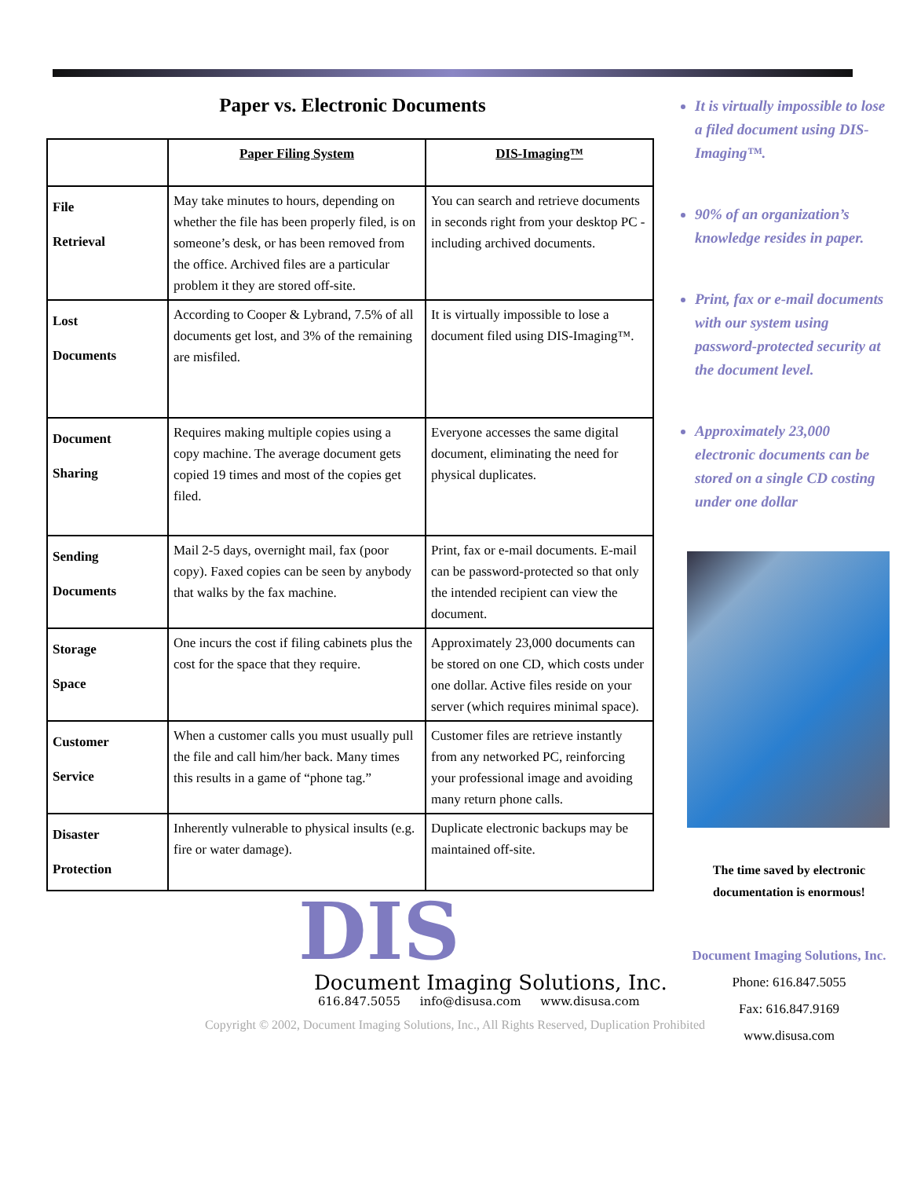Paper vs. Electronic Documents
| | Paper Filing System | DIS-Imaging™ |
| --- | --- | --- |
| File Retrieval | May take minutes to hours, depending on whether the file has been properly filed, is on someone’s desk, or has been removed from the office. Archived files are a particular problem it they are stored off-site. | You can search and retrieve documents in seconds right from your desktop PC - including archived documents. |
| Lost Documents | According to Cooper & Lybrand, 7.5% of all documents get lost, and 3% of the remaining are misfiled. | It is virtually impossible to lose a document filed using DIS-Imaging™. |
| Document Sharing | Requires making multiple copies using a copy machine. The average document gets copied 19 times and most of the copies get filed. | Everyone accesses the same digital document, eliminating the need for physical duplicates. |
| Sending Documents | Mail 2-5 days, overnight mail, fax (poor copy). Faxed copies can be seen by anybody that walks by the fax machine. | Print, fax or e-mail documents. E-mail can be password-protected so that only the intended recipient can view the document. |
| Storage Space | One incurs the cost if filing cabinets plus the cost for the space that they require. | Approximately 23,000 documents can be stored on one CD, which costs under one dollar. Active files reside on your server (which requires minimal space). |
| Customer Service | When a customer calls you must usually pull the file and call him/her back. Many times this results in a game of “phone tag.” | Customer files are retrieve instantly from any networked PC, reinforcing your professional image and avoiding many return phone calls. |
| Disaster Protection | Inherently vulnerable to physical insults (e.g. fire or water damage). | Duplicate electronic backups may be maintained off-site. |
It is virtually impossible to lose a filed document using DIS-Imaging™.
90% of an organization’s knowledge resides in paper.
Print, fax or e-mail documents with our system using password-protected security at the document level.
Approximately 23,000 electronic documents can be stored on a single CD costing under one dollar
The time saved by electronic documentation is enormous!
Document Imaging Solutions, Inc.
Phone: 616.847.5055
Fax: 616.847.9169
www.disusa.com
DIS
Document Imaging Solutions, Inc.
616.847.5055 info@disusa.com www.disusa.com
Copyright © 2002, Document Imaging Solutions, Inc., All Rights Reserved, Duplication Prohibited